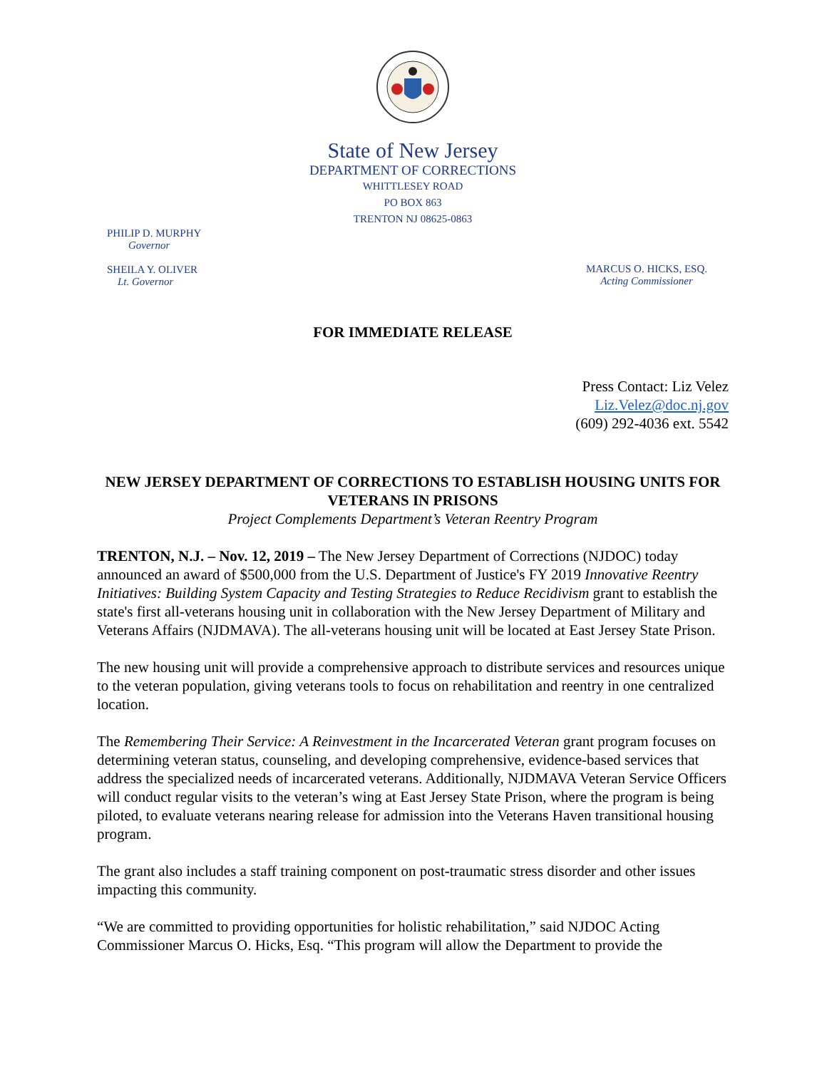State of New Jersey
DEPARTMENT OF CORRECTIONS
WHITTLESEY ROAD
PO BOX 863
TRENTON NJ 08625-0863
PHILIP D. MURPHY
Governor
SHEILA Y. OLIVER
Lt. Governor
MARCUS O. HICKS, ESQ.
Acting Commissioner
FOR IMMEDIATE RELEASE
Press Contact: Liz Velez
Liz.Velez@doc.nj.gov
(609) 292-4036 ext. 5542
NEW JERSEY DEPARTMENT OF CORRECTIONS TO ESTABLISH HOUSING UNITS FOR VETERANS IN PRISONS
Project Complements Department’s Veteran Reentry Program
TRENTON, N.J. – Nov. 12, 2019 – The New Jersey Department of Corrections (NJDOC) today announced an award of $500,000 from the U.S. Department of Justice's FY 2019 Innovative Reentry Initiatives: Building System Capacity and Testing Strategies to Reduce Recidivism grant to establish the state's first all-veterans housing unit in collaboration with the New Jersey Department of Military and Veterans Affairs (NJDMAVA). The all-veterans housing unit will be located at East Jersey State Prison.
The new housing unit will provide a comprehensive approach to distribute services and resources unique to the veteran population, giving veterans tools to focus on rehabilitation and reentry in one centralized location.
The Remembering Their Service: A Reinvestment in the Incarcerated Veteran grant program focuses on determining veteran status, counseling, and developing comprehensive, evidence-based services that address the specialized needs of incarcerated veterans. Additionally, NJDMAVA Veteran Service Officers will conduct regular visits to the veteran’s wing at East Jersey State Prison, where the program is being piloted, to evaluate veterans nearing release for admission into the Veterans Haven transitional housing program.
The grant also includes a staff training component on post-traumatic stress disorder and other issues impacting this community.
“We are committed to providing opportunities for holistic rehabilitation,” said NJDOC Acting Commissioner Marcus O. Hicks, Esq. “This program will allow the Department to provide the